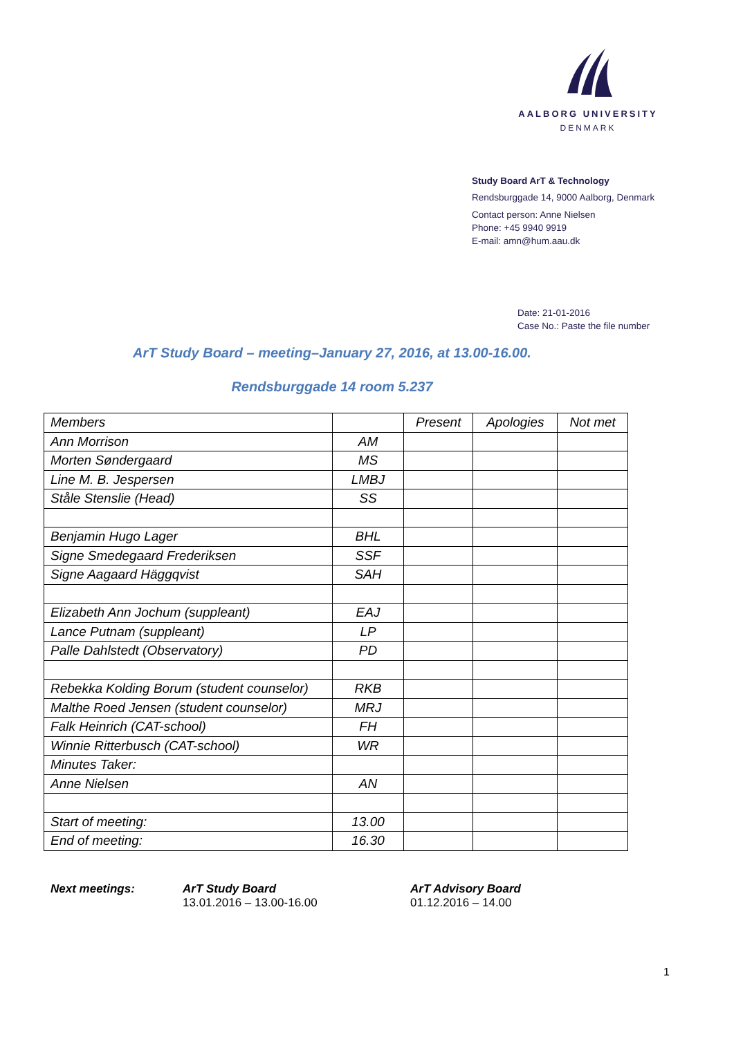AALBORG UNIVERSITY
DENMARK
Study Board ArT & Technology
Rendsburggade 14, 9000 Aalborg, Denmark
Contact person: Anne Nielsen
Phone: +45 9940 9919
E-mail: amn@hum.aau.dk
Date: 21-01-2016
Case No.: Paste the file number
ArT Study Board – meeting–January 27, 2016, at 13.00-16.00.
Rendsburggade 14 room 5.237
| Members | | Present | Apologies | Not met |
| --- | --- | --- | --- | --- |
| Ann Morrison | AM | | | |
| Morten Søndergaard | MS | | | |
| Line M. B. Jespersen | LMBJ | | | |
| Ståle Stenslie (Head) | SS | | | |
| Benjamin Hugo Lager | BHL | | | |
| Signe Smedegaard Frederiksen | SSF | | | |
| Signe Aagaard Häggqvist | SAH | | | |
| Elizabeth Ann Jochum (suppleant) | EAJ | | | |
| Lance Putnam (suppleant) | LP | | | |
| Palle Dahlstedt (Observatory) | PD | | | |
| Rebekka Kolding Borum (student counselor) | RKB | | | |
| Malthe Roed Jensen (student counselor) | MRJ | | | |
| Falk Heinrich (CAT-school) | FH | | | |
| Winnie Ritterbusch (CAT-school) | WR | | | |
| Minutes Taker: | | | | |
| Anne Nielsen | AN | | | |
| Start of meeting: | 13.00 | | | |
| End of meeting: | 16.30 | | | |
Next meetings: ArT Study Board
13.01.2016 – 13.00-16.00
ArT Advisory Board
01.12.2016 – 14.00
1